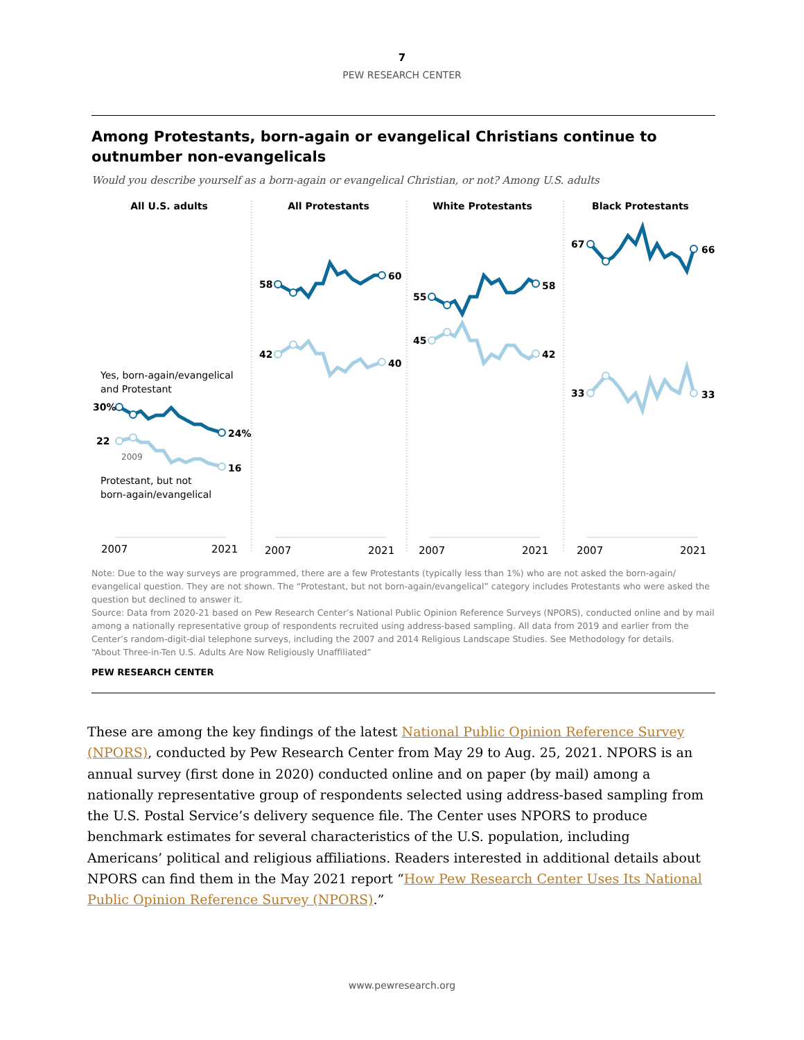7
PEW RESEARCH CENTER
Among Protestants, born-again or evangelical Christians continue to outnumber non-evangelicals
Would you describe yourself as a born-again or evangelical Christian, or not? Among U.S. adults
All U.S. adults
All Protestants
White Protestants
Black Protestants
Yes, born-again/evangelical
and Protestant
Protestant, but not
born-again/evangelical
2009
30%
24%
22
16
58
60
42
40
55
58
45
42
67
66
33
33
2007
2021
2007
2021
2007
2021
2007
2021
Note: Due to the way surveys are programmed, there are a few Protestants (typically less than 1%) who are not asked the born-again/ evangelical question. They are not shown. The “Protestant, but not born-again/evangelical” category includes Protestants who were asked the question but declined to answer it.
Source: Data from 2020-21 based on Pew Research Center’s National Public Opinion Reference Surveys (NPORS), conducted online and by mail among a nationally representative group of respondents recruited using address-based sampling. All data from 2019 and earlier from the Center’s random-digit-dial telephone surveys, including the 2007 and 2014 Religious Landscape Studies. See Methodology for details.
“About Three-in-Ten U.S. Adults Are Now Religiously Unaffiliated”
PEW RESEARCH CENTER
These are among the key findings of the latest National Public Opinion Reference Survey (NPORS), conducted by Pew Research Center from May 29 to Aug. 25, 2021. NPORS is an annual survey (first done in 2020) conducted online and on paper (by mail) among a nationally representative group of respondents selected using address-based sampling from the U.S. Postal Service’s delivery sequence file. The Center uses NPORS to produce benchmark estimates for several characteristics of the U.S. population, including Americans’ political and religious affiliations. Readers interested in additional details about NPORS can find them in the May 2021 report “How Pew Research Center Uses Its National Public Opinion Reference Survey (NPORS).”
www.pewresearch.org